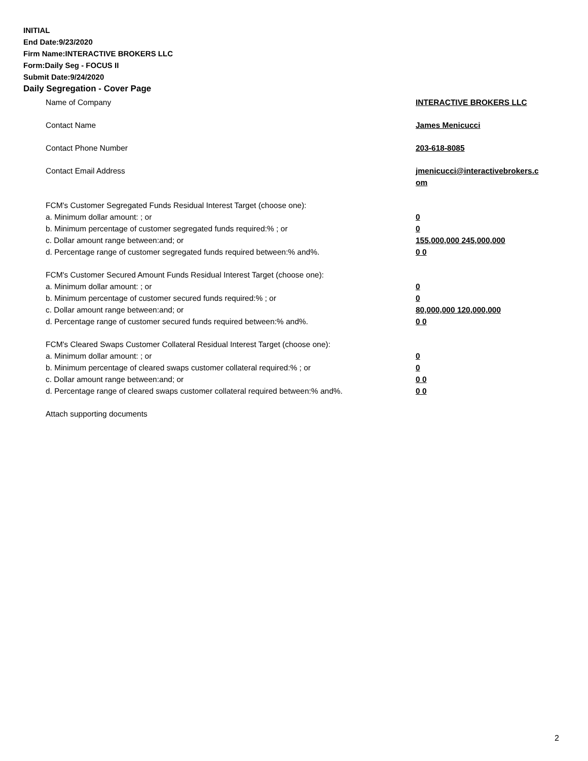INITIAL
End Date:9/23/2020
Firm Name:INTERACTIVE BROKERS LLC
Form:Daily Seg - FOCUS II
Submit Date:9/24/2020
Daily Segregation - Cover Page
| Name of Company | INTERACTIVE BROKERS LLC |
| Contact Name | James Menicucci |
| Contact Phone Number | 203-618-8085 |
| Contact Email Address | jmenicucci@interactivebrokers.c om |
| FCM's Customer Segregated Funds Residual Interest Target (choose one): | |
| a. Minimum dollar amount: ; or | 0 |
| b. Minimum percentage of customer segregated funds required:% ; or | 0 |
| c. Dollar amount range between:and; or | 155,000,000 245,000,000 |
| d. Percentage range of customer segregated funds required between:% and%. | 0 0 |
| FCM's Customer Secured Amount Funds Residual Interest Target (choose one): | |
| a. Minimum dollar amount: ; or | 0 |
| b. Minimum percentage of customer secured funds required:% ; or | 0 |
| c. Dollar amount range between:and; or | 80,000,000 120,000,000 |
| d. Percentage range of customer secured funds required between:% and%. | 0 0 |
| FCM's Cleared Swaps Customer Collateral Residual Interest Target (choose one): | |
| a. Minimum dollar amount: ; or | 0 |
| b. Minimum percentage of cleared swaps customer collateral required:% ; or | 0 |
| c. Dollar amount range between:and; or | 0 0 |
| d. Percentage range of cleared swaps customer collateral required between:% and%. | 0 0 |
| Attach supporting documents | |
2